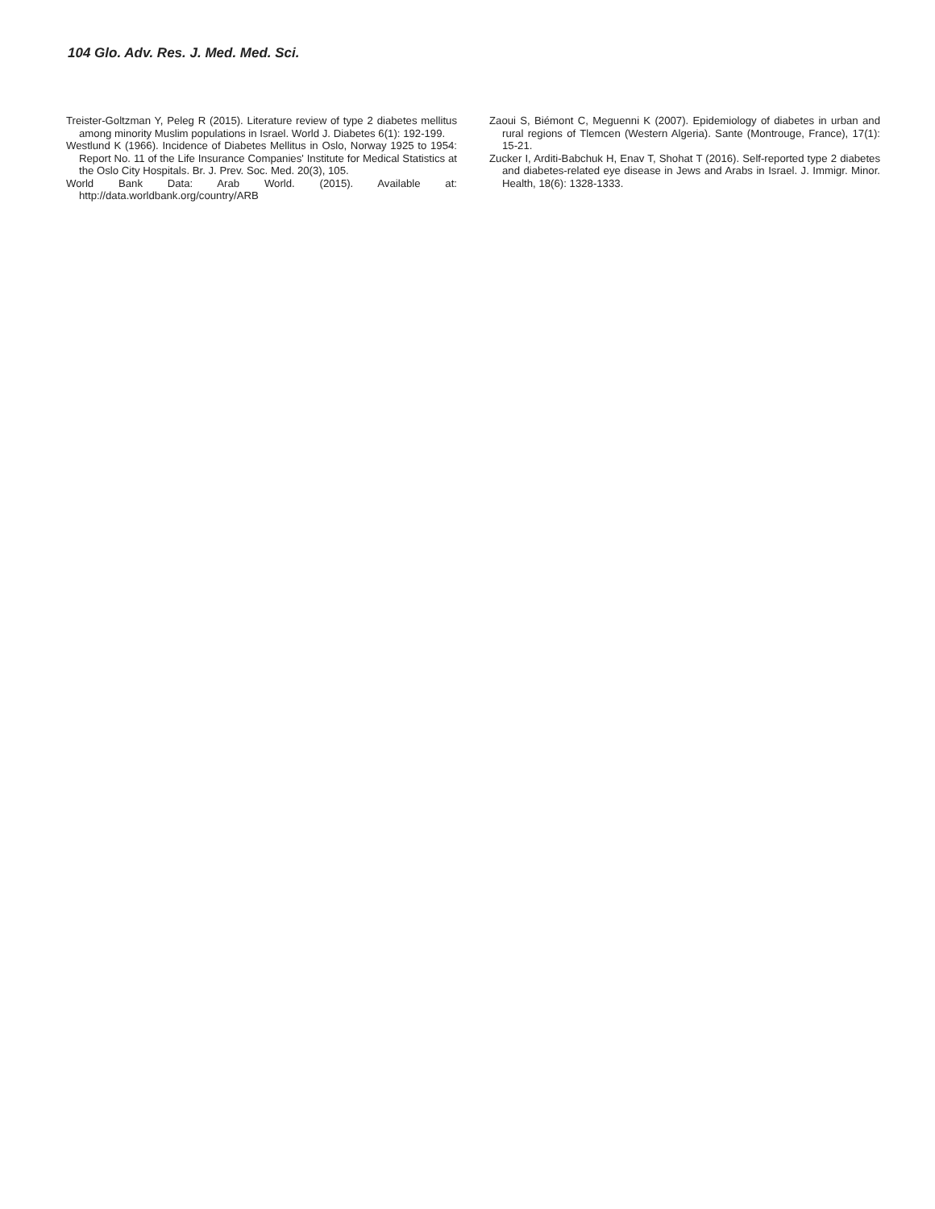104 Glo. Adv. Res. J. Med. Med. Sci.
Treister-Goltzman Y, Peleg R (2015). Literature review of type 2 diabetes mellitus among minority Muslim populations in Israel. World J. Diabetes 6(1): 192-199.
Westlund K (1966). Incidence of Diabetes Mellitus in Oslo, Norway 1925 to 1954: Report No. 11 of the Life Insurance Companies' Institute for Medical Statistics at the Oslo City Hospitals. Br. J. Prev. Soc. Med. 20(3), 105.
World Bank Data: Arab World. (2015). Available at: http://data.worldbank.org/country/ARB
Zaoui S, Biémont C, Meguenni K (2007). Epidemiology of diabetes in urban and rural regions of Tlemcen (Western Algeria). Sante (Montrouge, France), 17(1): 15-21.
Zucker I, Arditi-Babchuk H, Enav T, Shohat T (2016). Self-reported type 2 diabetes and diabetes-related eye disease in Jews and Arabs in Israel. J. Immigr. Minor. Health, 18(6): 1328-1333.